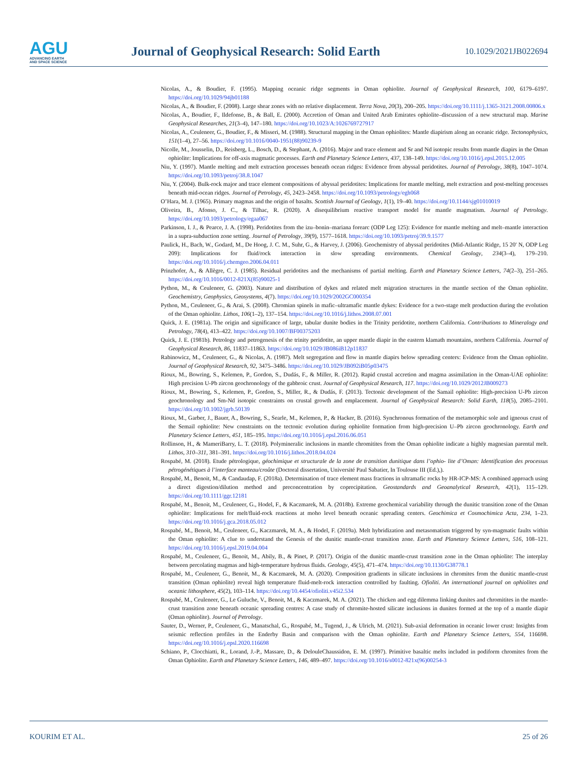AGU
ADVANCING EARTH
AND SPACE SCIENCE
Journal of Geophysical Research: Solid Earth
10.1029/2021JB022694
Nicolas, A., & Boudier, F. (1995). Mapping oceanic ridge segments in Oman ophiolite. Journal of Geophysical Research, 100, 6179–6197. https://doi.org/10.1029/94jb01188
Nicolas, A., & Boudier, F. (2008). Large shear zones with no relative displacement. Terra Nova, 20(3), 200–205. https://doi.org/10.1111/j.1365-3121.2008.00806.x
Nicolas, A., Boudier, F., Ildefonse, B., & Ball, E. (2000). Accretion of Oman and United Arab Emirates ophiolite–discussion of a new structural map. Marine Geophysical Researches, 21(3–4), 147–180. https://doi.org/10.1023/A:1026769727917
Nicolas, A., Ceuleneer, G., Boudier, F., & Misseri, M. (1988). Structural mapping in the Oman ophiolites: Mantle diapirism along an oceanic ridge. Tectonophysics, 151(1–4), 27–56. https://doi.org/10.1016/0040-1951(88)90239-9
Nicolle, M., Jousselin, D., Reisberg, L., Bosch, D., & Stephant, A. (2016). Major and trace element and Sr and Nd isotopic results from mantle diapirs in the Oman ophiolite: Implications for off-axis magmatic processes. Earth and Planetary Science Letters, 437, 138–149. https://doi.org/10.1016/j.epsl.2015.12.005
Niu, Y. (1997). Mantle melting and melt extraction processes beneath ocean ridges: Evidence from abyssal peridotites. Journal of Petrology, 38(8), 1047–1074. https://doi.org/10.1093/petroj/38.8.1047
Niu, Y. (2004). Bulk-rock major and trace element compositions of abyssal peridotites: Implications for mantle melting, melt extraction and post-melting processes beneath mid-ocean ridges. Journal of Petrology, 45, 2423–2458. https://doi.org/10.1093/petrology/egh068
O’Hara, M. J. (1965). Primary magmas and the origin of basalts. Scottish Journal of Geology, 1(1), 19–40. https://doi.org/10.1144/sjg01010019
Oliveira, B., Afonso, J. C., & Tilhac, R. (2020). A disequilibrium reactive transport model for mantle magmatism. Journal of Petrology. https://doi.org/10.1093/petrology/egaa067
Parkinson, I. J., & Pearce, J. A. (1998). Peridotites from the izu–bonin–mariana forearc (ODP Leg 125): Evidence for mantle melting and melt–mantle interaction in a supra-subduction zone setting. Journal of Petrology, 39(9), 1577–1618. https://doi.org/10.1093/petroj/39.9.1577
Paulick, H., Bach, W., Godard, M., De Hoog, J. C. M., Suhr, G., & Harvey, J. (2006). Geochemistry of abyssal peridotites (Mid-Atlantic Ridge, 15 20′ N, ODP Leg 209): Implications for fluid/rock interaction in slow spreading environments. Chemical Geology, 234(3–4), 179–210. https://doi.org/10.1016/j.chemgeo.2006.04.011
Prinzhofer, A., & Allègre, C. J. (1985). Residual peridotites and the mechanisms of partial melting. Earth and Planetary Science Letters, 74(2–3), 251–265. https://doi.org/10.1016/0012-821X(85)90025-1
Python, M., & Ceuleneer, G. (2003). Nature and distribution of dykes and related melt migration structures in the mantle section of the Oman ophiolite. Geochemistry, Geophysics, Geosystems, 4(7). https://doi.org/10.1029/2002GC000354
Python, M., Ceuleneer, G., & Arai, S. (2008). Chromian spinels in mafic–ultramafic mantle dykes: Evidence for a two-stage melt production during the evolution of the Oman ophiolite. Lithos, 106(1–2), 137–154. https://doi.org/10.1016/j.lithos.2008.07.001
Quick, J. E. (1981a). The origin and significance of large, tabular dunite bodies in the Trinity peridotite, northern California. Contributions to Mineralogy and Petrology, 78(4), 413–422. https://doi.org/10.1007/BF00375203
Quick, J. E. (1981b). Petrology and petrogenesis of the trinity peridotite, an upper mantle diapir in the eastern klamath mountains, northern California. Journal of Geophysical Research, 86, 11837–11863. https://doi.org/10.1029/JB086iB12p11837
Rabinowicz, M., Ceuleneer, G., & Nicolas, A. (1987). Melt segregation and flow in mantle diapirs below spreading centers: Evidence from the Oman ophiolite. Journal of Geophysical Research, 92, 3475–3486. https://doi.org/10.1029/JB092iB05p03475
Rioux, M., Bowring, S., Kelemen, P., Gordon, S., Dudás, F., & Miller, R. (2012). Rapid crustal accretion and magma assimilation in the Oman-UAE ophiolite: High precision U-Pb zircon geochronology of the gabbroic crust. Journal of Geophysical Research, 117. https://doi.org/10.1029/2012JB009273
Rioux, M., Bowring, S., Kelemen, P., Gordon, S., Miller, R., & Dudás, F. (2013). Tectonic development of the Samail ophiolite: High-precision U-Pb zircon geochronology and Sm-Nd isotopic constraints on crustal growth and emplacement. Journal of Geophysical Research: Solid Earth, 118(5), 2085–2101. https://doi.org/10.1002/jgrb.50139
Rioux, M., Garber, J., Bauer, A., Bowring, S., Searle, M., Kelemen, P., & Hacker, B. (2016). Synchronous formation of the metamorphic sole and igneous crust of the Semail ophiolite: New constraints on the tectonic evolution during ophiolite formation from high-precision U–Pb zircon geochronology. Earth and Planetary Science Letters, 451, 185–195. https://doi.org/10.1016/j.epsl.2016.06.051
Rollinson, H., & MameriBarry, L. T. (2018). Polymineralic inclusions in mantle chromitites from the Oman ophiolite indicate a highly magnesian parental melt. Lithos, 310–311, 381–391. https://doi.org/10.1016/j.lithos.2018.04.024
Rospabé, M. (2018). Etude pétrologique, géochimique et structurale de la zone de transition dunitique dans l’ophio- lite d’Oman: Identification des processus pétrogénétiques à l’interface manteau/croûte (Doctoral dissertation, Université Paul Sabatier, In Toulouse III (Ed.),).
Rospabé, M., Benoit, M., & Candaudap, F. (2018a). Determination of trace element mass fractions in ultramafic rocks by HR-ICP-MS: A combined approach using a direct digestion/dilution method and preconcentration by coprecipitation. Geostandards and Geoanalytical Research, 42(1), 115–129. https://doi.org/10.1111/ggr.12181
Rospabé, M., Benoit, M., Ceuleneer, G., Hodel, F., & Kaczmarek, M. A. (2018b). Extreme geochemical variability through the dunitic transition zone of the Oman ophiolite: Implications for melt/fluid-rock reactions at moho level beneath oceanic spreading centers. Geochimica et Cosmochimica Acta, 234, 1–23. https://doi.org/10.1016/j.gca.2018.05.012
Rospabé, M., Benoit, M., Ceuleneer, G., Kaczmarek, M. A., & Hodel, F. (2019a). Melt hybridization and metasomatism triggered by syn-magmatic faults within the Oman ophiolite: A clue to understand the Genesis of the dunitic mantle-crust transition zone. Earth and Planetary Science Letters, 516, 108–121. https://doi.org/10.1016/j.epsl.2019.04.004
Rospabé, M., Ceuleneer, G., Benoit, M., Abily, B., & Pinet, P. (2017). Origin of the dunitic mantle-crust transition zone in the Oman ophiolite: The interplay between percolating magmas and high-temperature hydrous fluids. Geology, 45(5), 471–474. https://doi.org/10.1130/G38778.1
Rospabé, M., Ceuleneer, G., Benoit, M., & Kaczmarek, M. A. (2020). Composition gradients in silicate inclusions in chromites from the dunitic mantle-crust transition (Oman ophiolite) reveal high temperature fluid-melt-rock interaction controlled by faulting. Ofioliti. An international journal on ophiolites and oceanic lithosphere, 45(2), 103–114. https://doi.org/10.4454/ofioliti.v45i2.534
Rospabé, M., Ceuleneer, G., Le Guluche, V., Benoit, M., & Kaczmarek, M. A. (2021). The chicken and egg dilemma linking dunites and chromitites in the mantle-crust transition zone beneath oceanic spreading centres: A case study of chromite-hosted silicate inclusions in dunites formed at the top of a mantle diapir (Oman ophiolite). Journal of Petrology.
Sauter, D., Werner, P., Ceuleneer, G., Manatschal, G., Rospabé, M., Tugend, J., & Ulrich, M. (2021). Sub-axial deformation in oceanic lower crust: Insights from seismic reflection profiles in the Enderby Basin and comparison with the Oman ophiolite. Earth and Planetary Science Letters, 554, 116698. https://doi.org/10.1016/j.epsl.2020.116698
Schiano, P., Clocchiatti, R., Lorand, J.-P., Massare, D., & DelouleChaussidon, E. M. (1997). Primitive basaltic melts included in podiform chromites from the Oman Ophiolite. Earth and Planetary Science Letters, 146, 489–497. https://doi.org/10.1016/s0012-821x(96)00254-3
KOURIM ET AL. 25 of 26